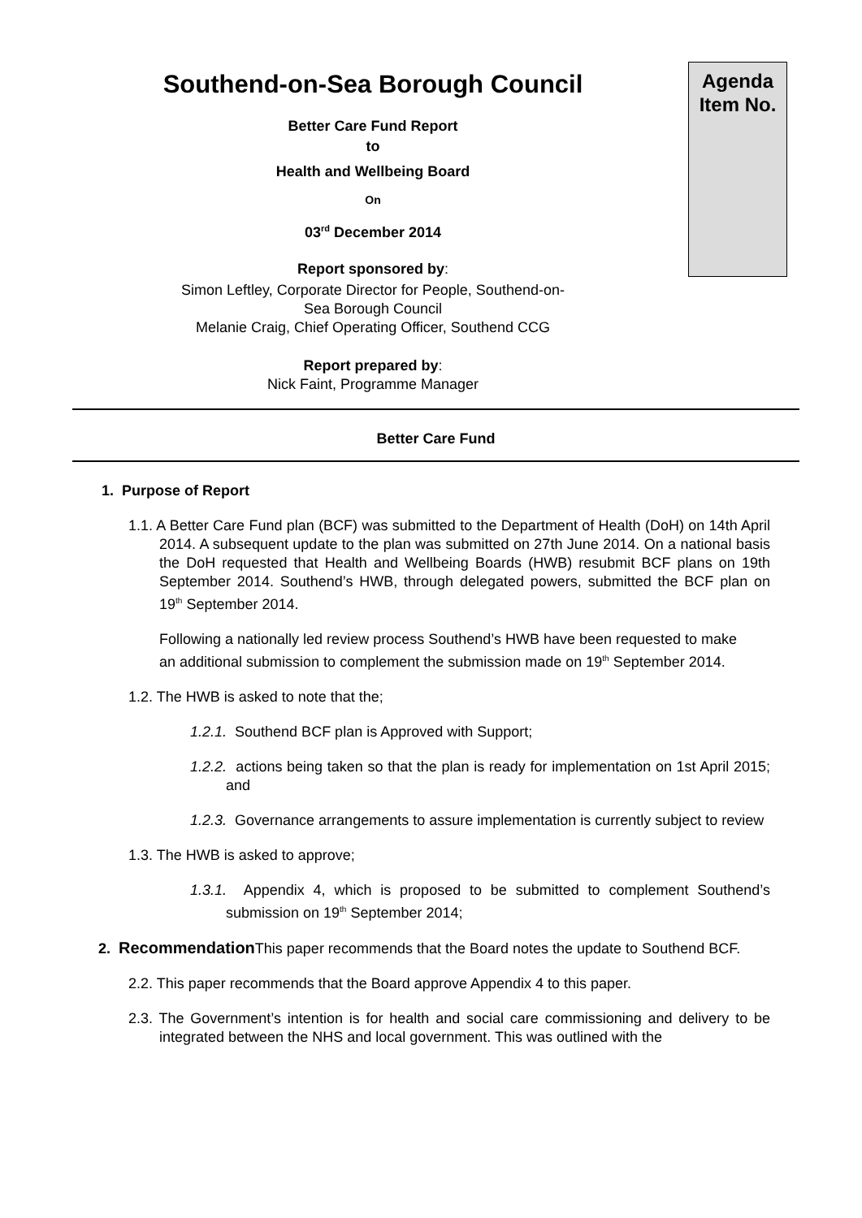Agenda
Item No.
Southend-on-Sea Borough Council
Better Care Fund Report
to
Health and Wellbeing Board
On
03<sup>rd</sup> December 2014
Report sponsored by:
Simon Leftley, Corporate Director for People, Southend-on-
Sea Borough Council
Melanie Craig, Chief Operating Officer, Southend CCG
Report prepared by:
Nick Faint, Programme Manager
Better Care Fund
1. Purpose of Report
1.1. A Better Care Fund plan (BCF) was submitted to the Department of Health (DoH) on 14th April 2014. A subsequent update to the plan was submitted on 27th June 2014. On a national basis the DoH requested that Health and Wellbeing Boards (HWB) resubmit BCF plans on 19th September 2014. Southend’s HWB, through delegated powers, submitted the BCF plan on 19<sup>th</sup> September 2014.
Following a nationally led review process Southend’s HWB have been requested to make an additional submission to complement the submission made on 19<sup>th</sup> September 2014.
1.2. The HWB is asked to note that the;
1.2.1. Southend BCF plan is Approved with Support;
1.2.2. actions being taken so that the plan is ready for implementation on 1st April 2015; and
1.2.3. Governance arrangements to assure implementation is currently subject to review
1.3. The HWB is asked to approve;
1.3.1. Appendix 4, which is proposed to be submitted to complement Southend’s submission on 19<sup>th</sup> September 2014;
2. Recommendation This paper recommends that the Board notes the update to Southend BCF.
2.2. This paper recommends that the Board approve Appendix 4 to this paper.
2.3. The Government’s intention is for health and social care commissioning and delivery to be integrated between the NHS and local government. This was outlined with the